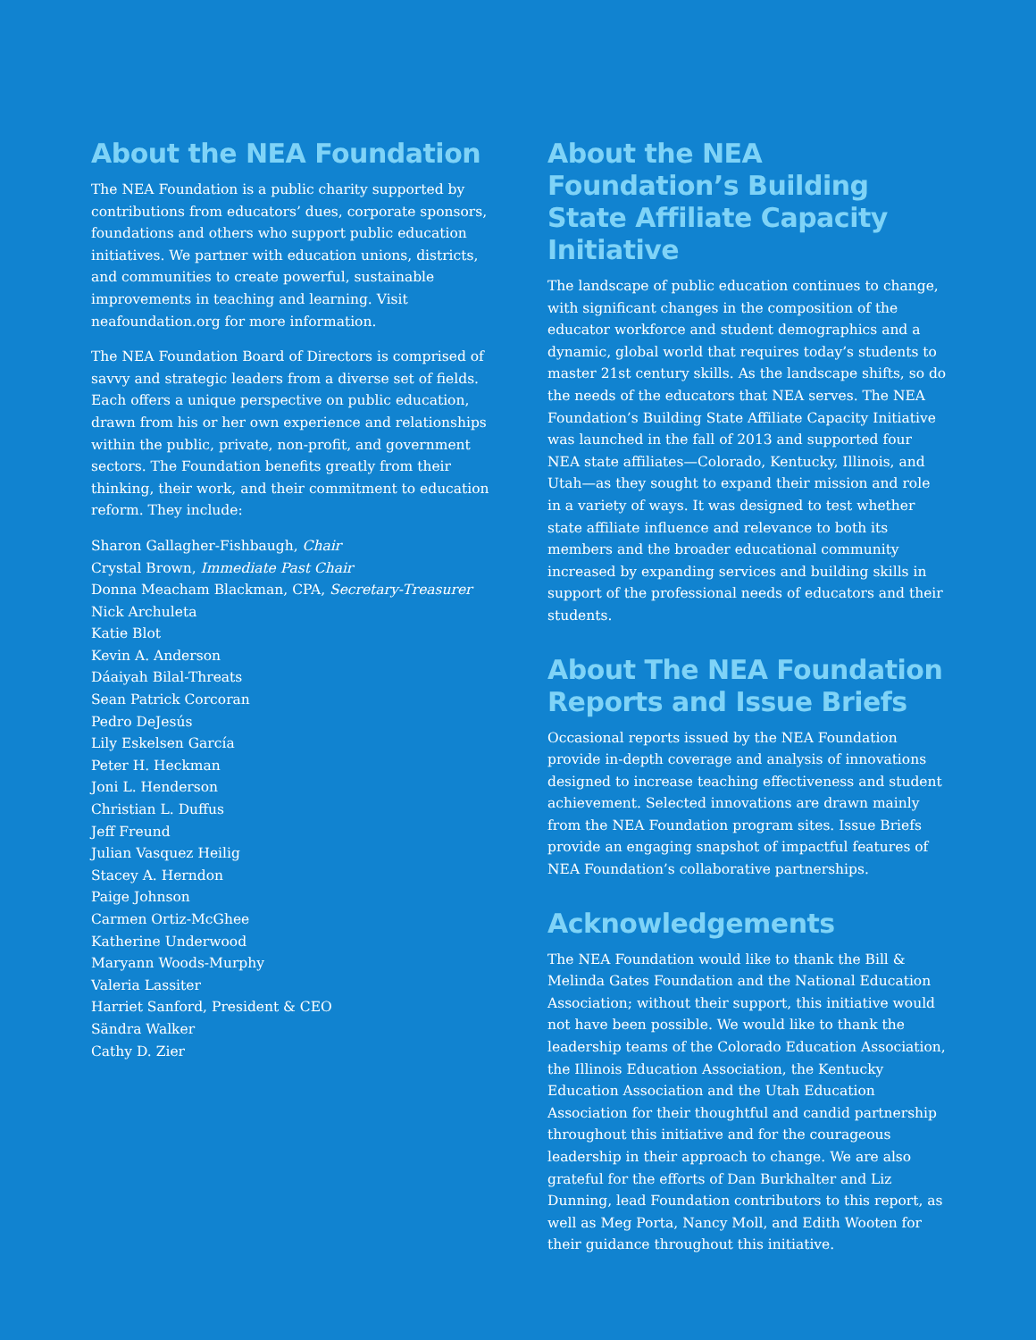About the NEA Foundation
The NEA Foundation is a public charity supported by contributions from educators’ dues, corporate sponsors, foundations and others who support public education initiatives. We partner with education unions, districts, and communities to create powerful, sustainable improvements in teaching and learning. Visit neafoundation.org for more information.
The NEA Foundation Board of Directors is comprised of savvy and strategic leaders from a diverse set of fields. Each offers a unique perspective on public education, drawn from his or her own experience and relationships within the public, private, non-profit, and government sectors. The Foundation benefits greatly from their thinking, their work, and their commitment to education reform. They include:
Sharon Gallagher-Fishbaugh, Chair
Crystal Brown, Immediate Past Chair
Donna Meacham Blackman, CPA, Secretary-Treasurer
Nick Archuleta
Katie Blot
Kevin A. Anderson
Dáaiyah Bilal-Threats
Sean Patrick Corcoran
Pedro DeJesús
Lily Eskelsen García
Peter H. Heckman
Joni L. Henderson
Christian L. Duffus
Jeff Freund
Julian Vasquez Heilig
Stacey A. Herndon
Paige Johnson
Carmen Ortiz-McGhee
Katherine Underwood
Maryann Woods-Murphy
Valeria Lassiter
Harriet Sanford, President & CEO
Sändra Walker
Cathy D. Zier
About the NEA Foundation’s Building State Affiliate Capacity Initiative
The landscape of public education continues to change, with significant changes in the composition of the educator workforce and student demographics and a dynamic, global world that requires today’s students to master 21st century skills. As the landscape shifts, so do the needs of the educators that NEA serves. The NEA Foundation’s Building State Affiliate Capacity Initiative was launched in the fall of 2013 and supported four NEA state affiliates—Colorado, Kentucky, Illinois, and Utah—as they sought to expand their mission and role in a variety of ways. It was designed to test whether state affiliate influence and relevance to both its members and the broader educational community increased by expanding services and building skills in support of the professional needs of educators and their students.
About The NEA Foundation Reports and Issue Briefs
Occasional reports issued by the NEA Foundation provide in-depth coverage and analysis of innovations designed to increase teaching effectiveness and student achievement. Selected innovations are drawn mainly from the NEA Foundation program sites. Issue Briefs provide an engaging snapshot of impactful features of NEA Foundation’s collaborative partnerships.
Acknowledgements
The NEA Foundation would like to thank the Bill & Melinda Gates Foundation and the National Education Association; without their support, this initiative would not have been possible. We would like to thank the leadership teams of the Colorado Education Association, the Illinois Education Association, the Kentucky Education Association and the Utah Education Association for their thoughtful and candid partnership throughout this initiative and for the courageous leadership in their approach to change. We are also grateful for the efforts of Dan Burkhalter and Liz Dunning, lead Foundation contributors to this report, as well as Meg Porta, Nancy Moll, and Edith Wooten for their guidance throughout this initiative.